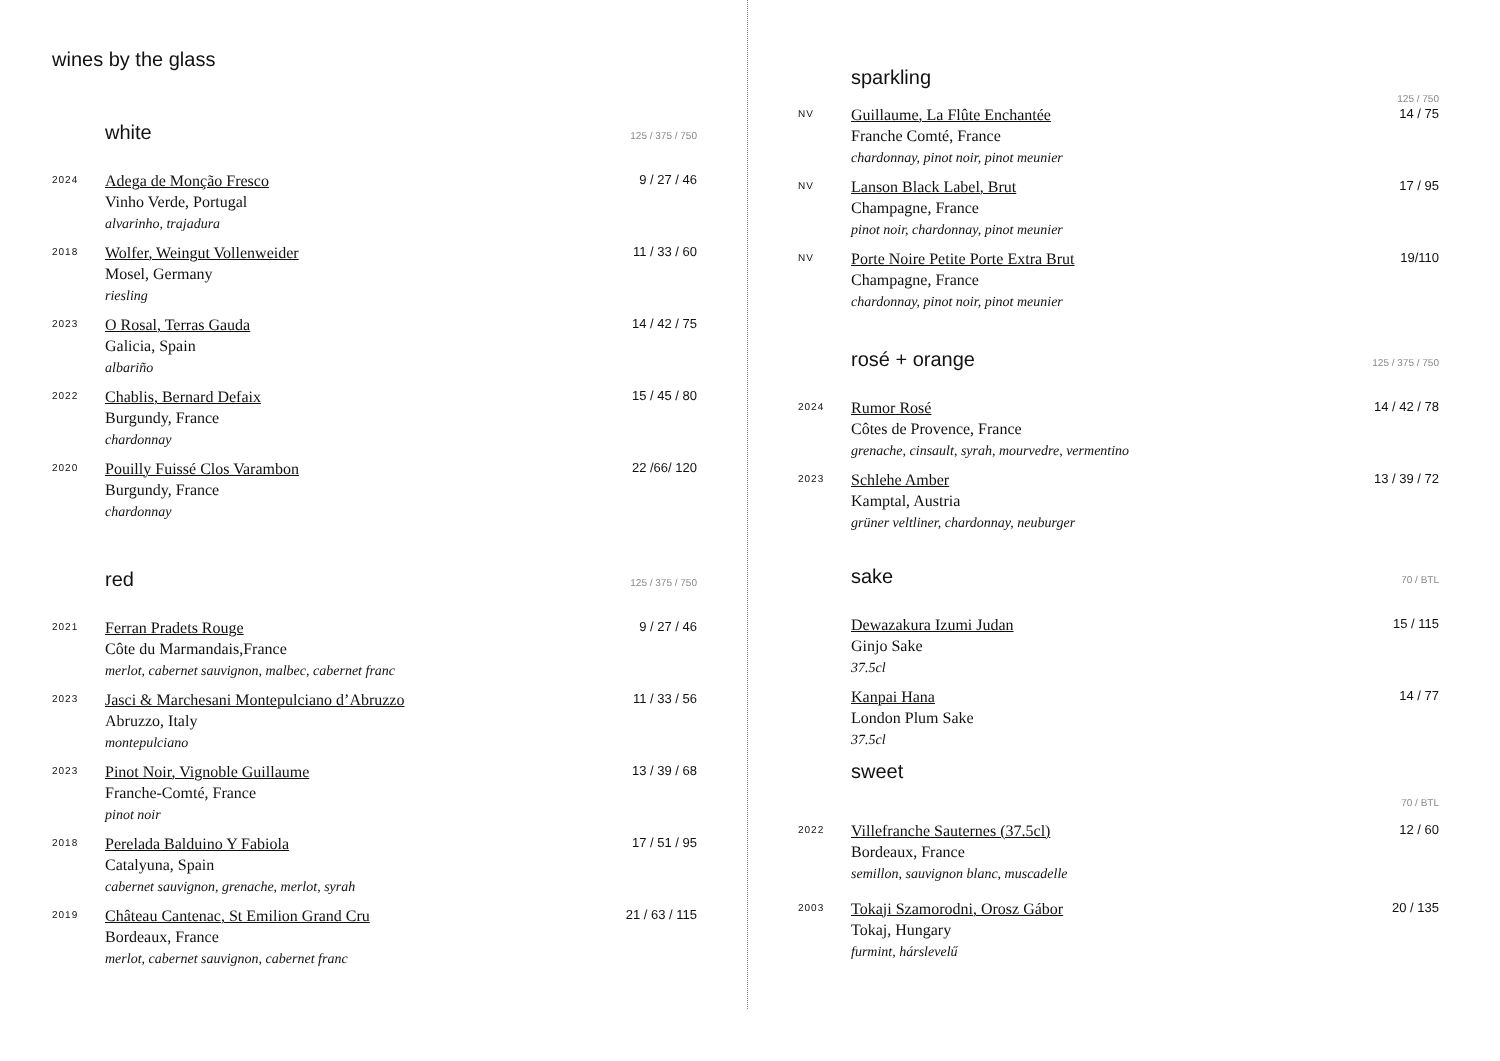wines by the glass
white
125 / 375 / 750
2024
Adega de Monção Fresco
Vinho Verde, Portugal
alvarinho, trajadura
9 / 27 / 46
2018
Wolfer, Weingut Vollenweider
Mosel, Germany
riesling
11 / 33 / 60
2023
O Rosal, Terras Gauda
Galicia, Spain
albariño
14 / 42 / 75
2022
Chablis, Bernard Defaix
Burgundy, France
chardonnay
15 / 45 / 80
2020
Pouilly Fuissé Clos Varambon
Burgundy, France
chardonnay
22 /66/ 120
red
125 / 375 / 750
2021
Ferran Pradets Rouge
Côte du Marmandais,France
merlot, cabernet sauvignon, malbec, cabernet franc
9 / 27 / 46
2023
Jasci & Marchesani Montepulciano d’Abruzzo
Abruzzo, Italy
montepulciano
11 / 33 / 56
2023
Pinot Noir, Vignoble Guillaume
Franche-Comté, France
pinot noir
13 / 39 / 68
2018
Perelada Balduino Y Fabiola
Catalyuna, Spain
cabernet sauvignon, grenache, merlot, syrah
17 / 51 / 95
2019
Château Cantenac, St Emilion Grand Cru
Bordeaux, France
merlot, cabernet sauvignon, cabernet franc
21 / 63 / 115
sparkling
125 / 750
NV
Guillaume, La Flûte Enchantée
Franche Comté, France
chardonnay, pinot noir, pinot meunier
14 / 75
NV
Lanson Black Label, Brut
Champagne, France
pinot noir, chardonnay, pinot meunier
17 / 95
NV
Porte Noire Petite Porte Extra Brut
Champagne, France
chardonnay, pinot noir, pinot meunier
19/110
rosé + orange
125 / 375 / 750
2024
Rumor Rosé
Côtes de Provence, France
grenache, cinsault, syrah, mourvedre, vermentino
14 / 42 / 78
2023
Schlehe Amber
Kamptal, Austria
grüner veltliner, chardonnay, neuburger
13 / 39 / 72
sake
70 / BTL
Dewazakura Izumi Judan
Ginjo Sake
37.5cl
15 / 115
Kanpai Hana
London Plum Sake
37.5cl
14 / 77
sweet
70 / BTL
2022
Villefranche Sauternes (37.5cl)
Bordeaux, France
semillon, sauvignon blanc, muscadelle
12 / 60
2003
Tokaji Szamorodni, Orosz Gábor
Tokaj, Hungary
furmint, hárslevelű
20 / 135